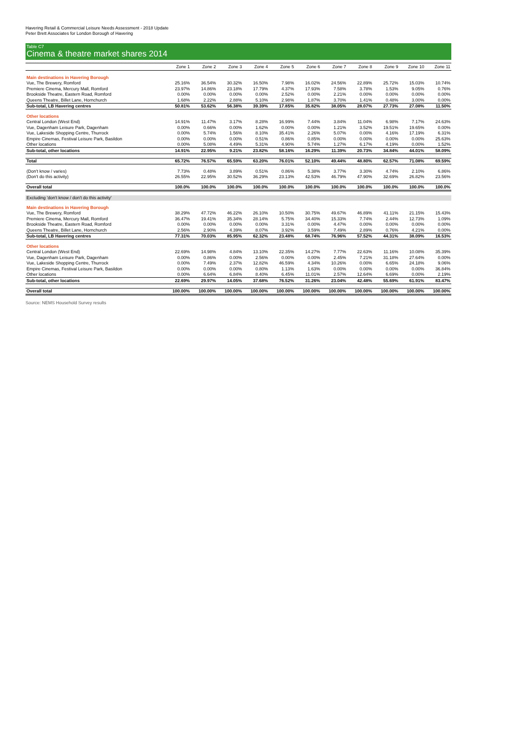Havering Retail & Commercial Leisure Needs Assessment - 2018 Update
Peter Brett Associates for London Borough of Havering
Table C7
Cinema & theatre market shares 2014
| | Zone 1 | Zone 2 | Zone 3 | Zone 4 | Zone 5 | Zone 6 | Zone 7 | Zone 8 | Zone 9 | Zone 10 | Zone 11 |
| --- | --- | --- | --- | --- | --- | --- | --- | --- | --- | --- | --- |
| Main destinations in Havering Borough | | | | | | | | | | | |
| Vue, The Brewery, Romford | 25.16% | 36.54% | 30.32% | 16.50% | 7.98% | 16.02% | 24.56% | 22.89% | 25.72% | 15.03% | 10.74% |
| Premiere Cinema, Mercury Mall, Romford | 23.97% | 14.86% | 23.18% | 17.79% | 4.37% | 17.93% | 7.58% | 3.78% | 1.53% | 9.05% | 0.76% |
| Brookside Theatre, Eastern Road, Romford | 0.00% | 0.00% | 0.00% | 0.00% | 2.52% | 0.00% | 2.21% | 0.00% | 0.00% | 0.00% | 0.00% |
| Queens Theatre, Billet Lane, Hornchurch | 1.68% | 2.22% | 2.88% | 5.10% | 2.98% | 1.87% | 3.70% | 1.41% | 0.48% | 3.00% | 0.00% |
| Sub-total, LB Havering centres | 50.81% | 53.62% | 56.38% | 39.39% | 17.85% | 35.82% | 38.05% | 28.07% | 27.73% | 27.08% | 11.50% |
| Other locations | | | | | | | | | | | |
| Central London (West End) | 14.91% | 11.47% | 3.17% | 8.28% | 16.99% | 7.44% | 3.84% | 11.04% | 6.98% | 7.17% | 24.63% |
| Vue, Dagenham Leisure Park, Dagenham | 0.00% | 0.66% | 0.00% | 1.62% | 0.00% | 0.00% | 1.21% | 3.52% | 19.51% | 19.65% | 0.00% |
| Vue, Lakeside Shopping Centre, Thurrock | 0.00% | 5.74% | 1.56% | 8.10% | 35.41% | 2.26% | 5.07% | 0.00% | 4.16% | 17.19% | 6.31% |
| Empire Cinemas, Festival Leisure Park, Basildon | 0.00% | 0.00% | 0.00% | 0.51% | 0.86% | 0.85% | 0.00% | 0.00% | 0.00% | 0.00% | 25.63% |
| Other locations | 0.00% | 5.08% | 4.49% | 5.31% | 4.90% | 5.74% | 1.27% | 6.17% | 4.19% | 0.00% | 1.52% |
| Sub-total, other locations | 14.91% | 22.95% | 9.21% | 23.82% | 58.16% | 16.29% | 11.39% | 20.73% | 34.84% | 44.01% | 58.09% |
| Total | 65.72% | 76.57% | 65.59% | 63.20% | 76.01% | 52.10% | 49.44% | 48.80% | 62.57% | 71.08% | 69.59% |
| (Don't know / varies) | 7.73% | 0.48% | 3.89% | 0.51% | 0.86% | 5.38% | 3.77% | 3.30% | 4.74% | 2.10% | 6.86% |
| (Don't do this activity) | 26.55% | 22.95% | 30.52% | 36.29% | 23.13% | 42.53% | 46.79% | 47.90% | 32.69% | 26.82% | 23.56% |
| Overall total | 100.0% | 100.0% | 100.0% | 100.0% | 100.0% | 100.0% | 100.0% | 100.0% | 100.0% | 100.0% | 100.0% |
| Excluding 'don't know / don't do this activity' | | | | | | | | | | | |
| Main destinations in Havering Borough | | | | | | | | | | | |
| Vue, The Brewery, Romford | 38.29% | 47.72% | 46.22% | 26.10% | 10.50% | 30.75% | 49.67% | 46.89% | 41.11% | 21.15% | 15.43% |
| Premiere Cinema, Mercury Mall, Romford | 36.47% | 19.41% | 35.34% | 28.14% | 5.75% | 34.40% | 15.33% | 7.74% | 2.44% | 12.73% | 1.09% |
| Brookside Theatre, Eastern Road, Romford | 0.00% | 0.00% | 0.00% | 0.00% | 3.31% | 0.00% | 4.47% | 0.00% | 0.00% | 0.00% | 0.00% |
| Queens Theatre, Billet Lane, Hornchurch | 2.56% | 2.90% | 4.39% | 8.07% | 3.92% | 3.59% | 7.49% | 2.89% | 0.76% | 4.21% | 0.00% |
| Sub-total, LB Havering centres | 77.31% | 70.03% | 85.95% | 62.32% | 23.48% | 68.74% | 76.96% | 57.52% | 44.31% | 38.09% | 16.53% |
| Other locations | | | | | | | | | | | |
| Central London (West End) | 22.69% | 14.98% | 4.84% | 13.10% | 22.35% | 14.27% | 7.77% | 22.63% | 11.16% | 10.08% | 35.39% |
| Vue, Dagenham Leisure Park, Dagenham | 0.00% | 0.86% | 0.00% | 2.56% | 0.00% | 0.00% | 2.45% | 7.21% | 31.18% | 27.64% | 0.00% |
| Vue, Lakeside Shopping Centre, Thurrock | 0.00% | 7.49% | 2.37% | 12.82% | 46.59% | 4.34% | 10.26% | 0.00% | 6.65% | 24.18% | 9.06% |
| Empire Cinemas, Festival Leisure Park, Basildon | 0.00% | 0.00% | 0.00% | 0.80% | 1.13% | 1.63% | 0.00% | 0.00% | 0.00% | 0.00% | 36.84% |
| Other locations | 0.00% | 6.64% | 6.84% | 8.40% | 6.45% | 11.01% | 2.57% | 12.64% | 6.69% | 0.00% | 2.19% |
| Sub-total, other locations | 22.69% | 29.97% | 14.05% | 37.68% | 76.52% | 31.26% | 23.04% | 42.48% | 55.69% | 61.91% | 83.47% |
| Overall total | 100.00% | 100.00% | 100.00% | 100.00% | 100.00% | 100.00% | 100.00% | 100.00% | 100.00% | 100.00% | 100.00% |
Source: NEMS Household Survey results